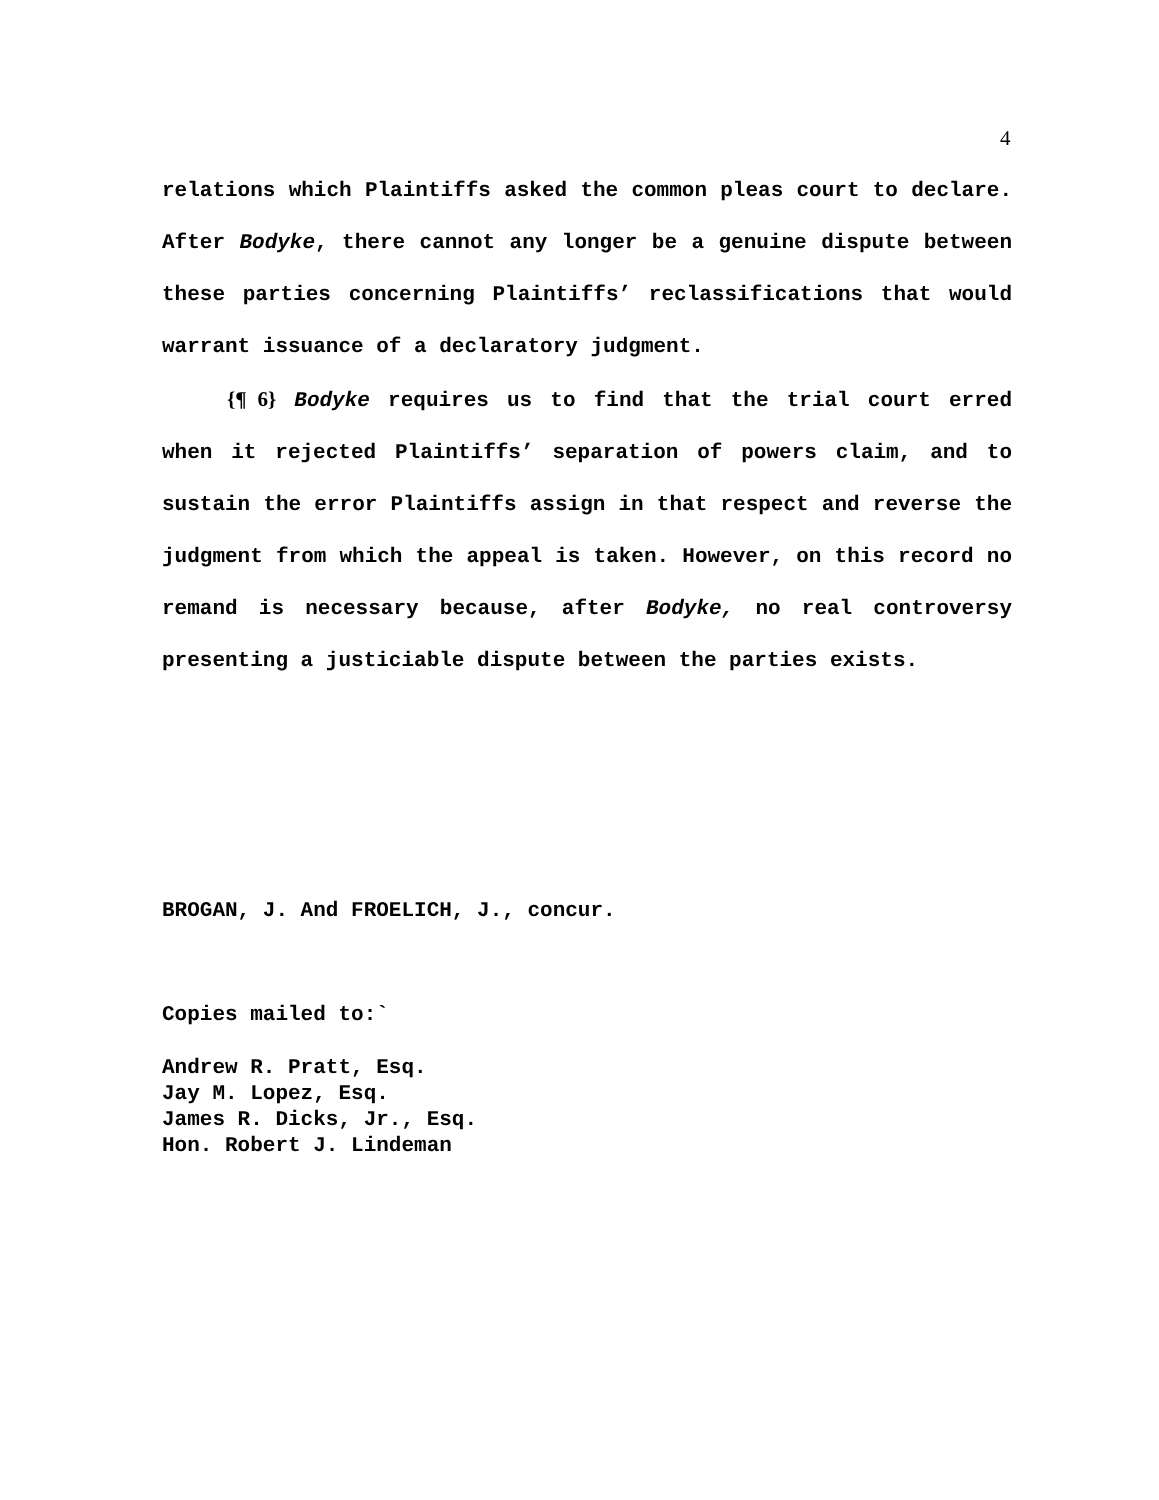4
relations which Plaintiffs asked the common pleas court to declare. After Bodyke, there cannot any longer be a genuine dispute between these parties concerning Plaintiffs’ reclassifications that would warrant issuance of a declaratory judgment.
{¶ 6} Bodyke requires us to find that the trial court erred when it rejected Plaintiffs’ separation of powers claim, and to sustain the error Plaintiffs assign in that respect and reverse the judgment from which the appeal is taken. However, on this record no remand is necessary because, after Bodyke, no real controversy presenting a justiciable dispute between the parties exists.
BROGAN, J. And FROELICH, J., concur.
Copies mailed to:`
Andrew R. Pratt, Esq.
Jay M. Lopez, Esq.
James R. Dicks, Jr., Esq.
Hon. Robert J. Lindeman